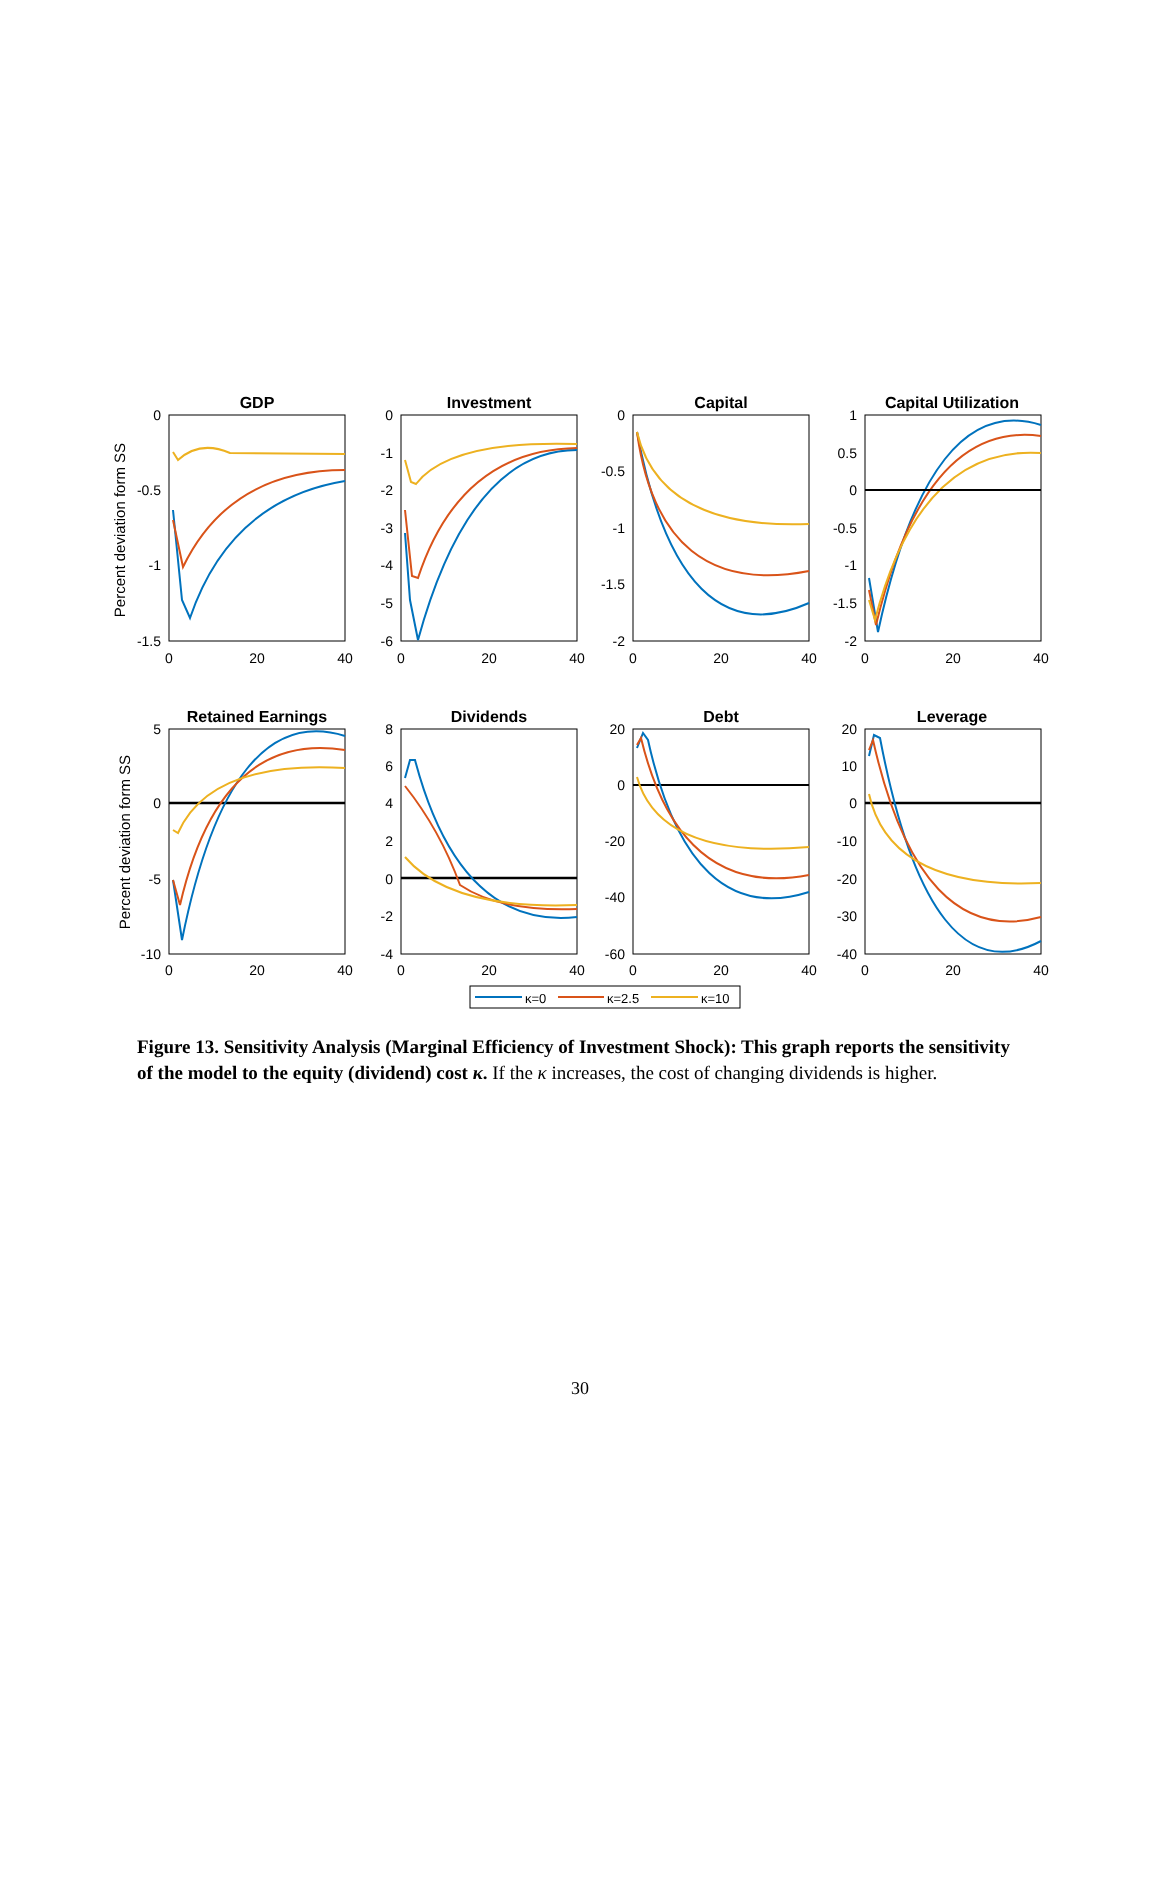GDP
Investment
Capital
Capital Utilization
Retained Earnings
Dividends
Debt
Leverage
Percent deviation form SS
Percent deviation form SS
0
20
40
0
20
40
0
20
40
0
20
40
0
20
40
0
20
40
0
20
40
0
20
40
0
-0.5
-1
-1.5
0
-1
-2
-3
-4
-5
-6
0
-0.5
-1
-1.5
-2
1
0.5
0
-0.5
-1
-1.5
-2
5
0
-5
-10
8
6
4
2
0
-2
-4
20
0
-20
-40
-60
20
10
0
-10
-20
-30
-40
κ=0
κ=2.5
κ=10
Figure 13. Sensitivity Analysis (Marginal Efficiency of Investment Shock): This graph reports the sensitivity of the model to the equity (dividend) cost κ. If the κ increases, the cost of changing dividends is higher.
30